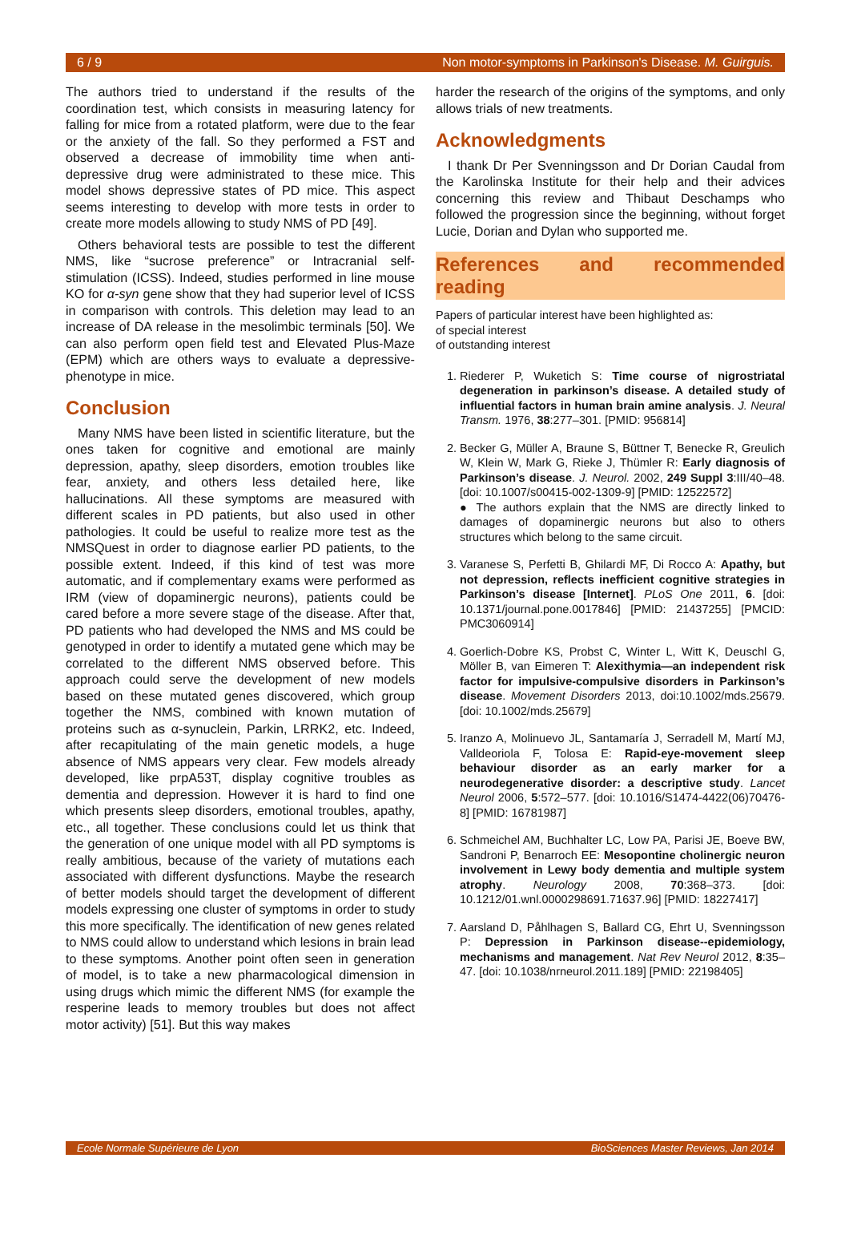6 / 9 Non motor-symptoms in Parkinson's Disease. M. Guirguis.
The authors tried to understand if the results of the coordination test, which consists in measuring latency for falling for mice from a rotated platform, were due to the fear or the anxiety of the fall. So they performed a FST and observed a decrease of immobility time when anti-depressive drug were administrated to these mice. This model shows depressive states of PD mice. This aspect seems interesting to develop with more tests in order to create more models allowing to study NMS of PD [49].
Others behavioral tests are possible to test the different NMS, like “sucrose preference” or Intracranial self-stimulation (ICSS). Indeed, studies performed in line mouse KO for α-syn gene show that they had superior level of ICSS in comparison with controls. This deletion may lead to an increase of DA release in the mesolimbic terminals [50]. We can also perform open field test and Elevated Plus-Maze (EPM) which are others ways to evaluate a depressive-phenotype in mice.
Conclusion
Many NMS have been listed in scientific literature, but the ones taken for cognitive and emotional are mainly depression, apathy, sleep disorders, emotion troubles like fear, anxiety, and others less detailed here, like hallucinations. All these symptoms are measured with different scales in PD patients, but also used in other pathologies. It could be useful to realize more test as the NMSQuest in order to diagnose earlier PD patients, to the possible extent. Indeed, if this kind of test was more automatic, and if complementary exams were performed as IRM (view of dopaminergic neurons), patients could be cared before a more severe stage of the disease. After that, PD patients who had developed the NMS and MS could be genotyped in order to identify a mutated gene which may be correlated to the different NMS observed before. This approach could serve the development of new models based on these mutated genes discovered, which group together the NMS, combined with known mutation of proteins such as α-synuclein, Parkin, LRRK2, etc. Indeed, after recapitulating of the main genetic models, a huge absence of NMS appears very clear. Few models already developed, like prpA53T, display cognitive troubles as dementia and depression. However it is hard to find one which presents sleep disorders, emotional troubles, apathy, etc., all together. These conclusions could let us think that the generation of one unique model with all PD symptoms is really ambitious, because of the variety of mutations each associated with different dysfunctions. Maybe the research of better models should target the development of different models expressing one cluster of symptoms in order to study this more specifically. The identification of new genes related to NMS could allow to understand which lesions in brain lead to these symptoms. Another point often seen in generation of model, is to take a new pharmacological dimension in using drugs which mimic the different NMS (for example the resperine leads to memory troubles but does not affect motor activity) [51]. But this way makes
harder the research of the origins of the symptoms, and only allows trials of new treatments.
Acknowledgments
I thank Dr Per Svenningsson and Dr Dorian Caudal from the Karolinska Institute for their help and their advices concerning this review and Thibaut Deschamps who followed the progression since the beginning, without forget Lucie, Dorian and Dylan who supported me.
References and recommended reading
Papers of particular interest have been highlighted as:
of special interest
of outstanding interest
1. Riederer P, Wuketich S: Time course of nigrostriatal degeneration in parkinson’s disease. A detailed study of influential factors in human brain amine analysis. J. Neural Transm. 1976, 38:277–301. [PMID: 956814]
2. Becker G, Müller A, Braune S, Büttner T, Benecke R, Greulich W, Klein W, Mark G, Rieke J, Thümler R: Early diagnosis of Parkinson’s disease. J. Neurol. 2002, 249 Suppl 3:III/40–48. [doi: 10.1007/s00415-002-1309-9] [PMID: 12522572]
● The authors explain that the NMS are directly linked to damages of dopaminergic neurons but also to others structures which belong to the same circuit.
3. Varanese S, Perfetti B, Ghilardi MF, Di Rocco A: Apathy, but not depression, reflects inefficient cognitive strategies in Parkinson’s disease [Internet]. PLoS One 2011, 6. [doi: 10.1371/journal.pone.0017846] [PMID: 21437255] [PMCID: PMC3060914]
4. Goerlich-Dobre KS, Probst C, Winter L, Witt K, Deuschl G, Möller B, van Eimeren T: Alexithymia—an independent risk factor for impulsive-compulsive disorders in Parkinson’s disease. Movement Disorders 2013, doi:10.1002/mds.25679. [doi: 10.1002/mds.25679]
5. Iranzo A, Molinuevo JL, Santamaría J, Serradell M, Martí MJ, Valldeoriola F, Tolosa E: Rapid-eye-movement sleep behaviour disorder as an early marker for a neurodegenerative disorder: a descriptive study. Lancet Neurol 2006, 5:572–577. [doi: 10.1016/S1474-4422(06)70476-8] [PMID: 16781987]
6. Schmeichel AM, Buchhalter LC, Low PA, Parisi JE, Boeve BW, Sandroni P, Benarroch EE: Mesopontine cholinergic neuron involvement in Lewy body dementia and multiple system atrophy. Neurology 2008, 70:368–373. [doi: 10.1212/01.wnl.0000298691.71637.96] [PMID: 18227417]
7. Aarsland D, Påhlhagen S, Ballard CG, Ehrt U, Svenningsson P: Depression in Parkinson disease--epidemiology, mechanisms and management. Nat Rev Neurol 2012, 8:35–47. [doi: 10.1038/nrneurol.2011.189] [PMID: 22198405]
Ecole Normale Supérieure de Lyon BioSciences Master Reviews, Jan 2014